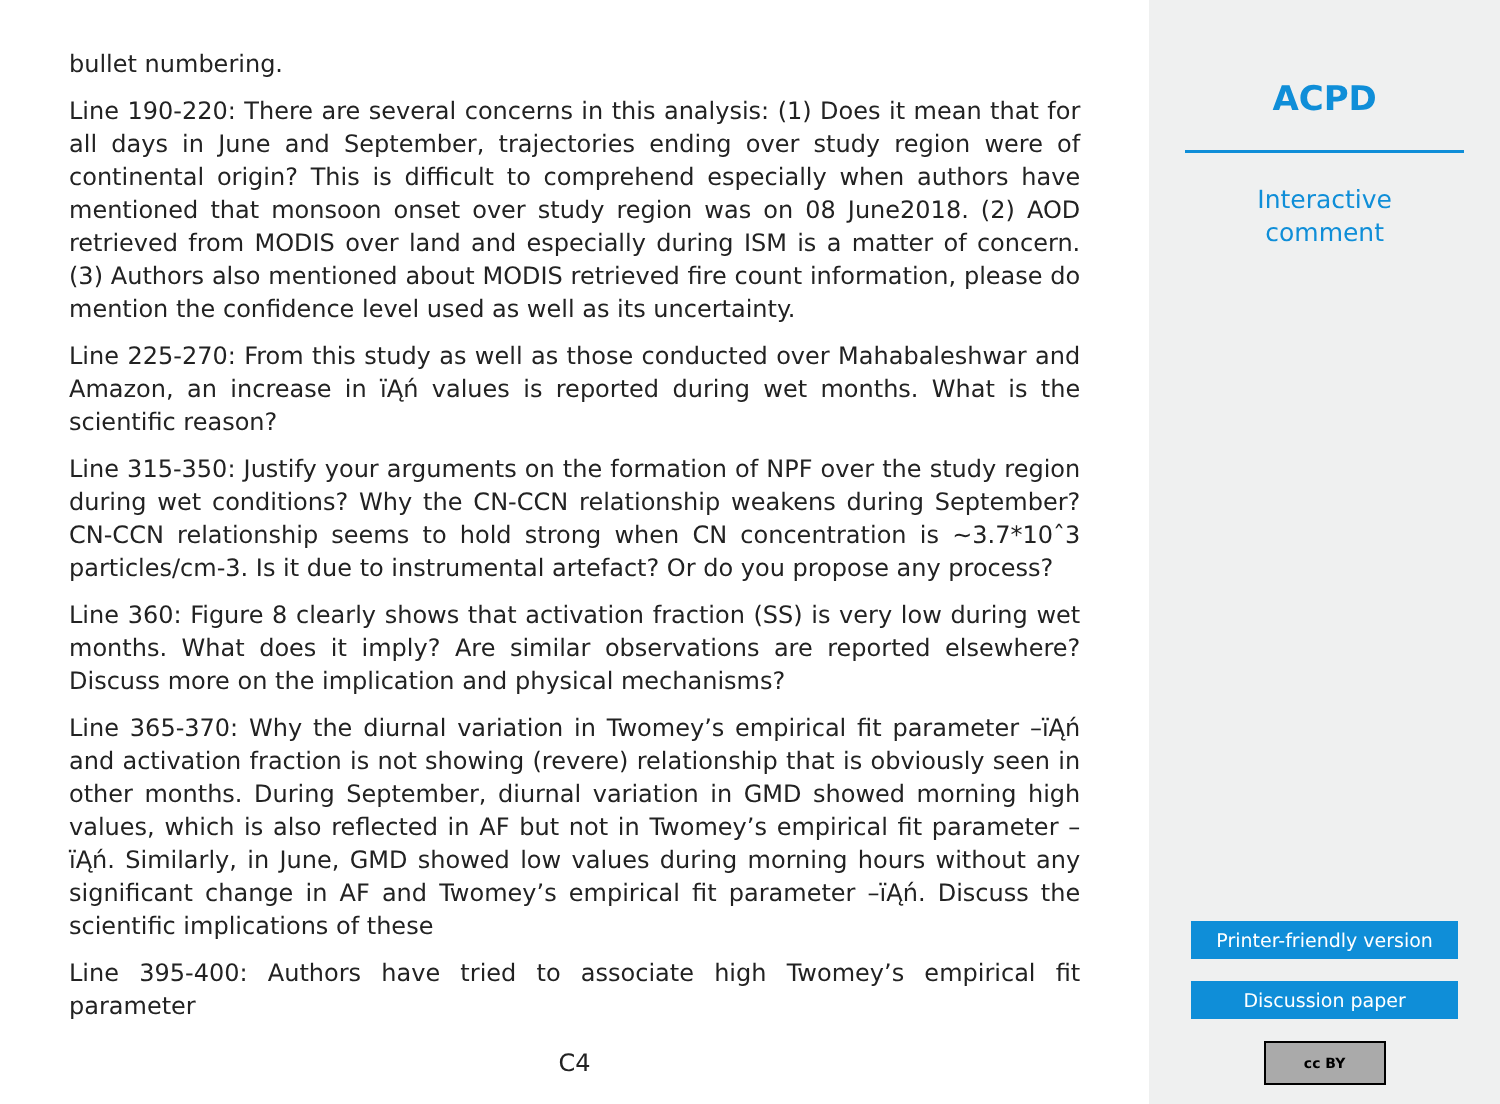bullet numbering.
Line 190-220: There are several concerns in this analysis: (1) Does it mean that for all days in June and September, trajectories ending over study region were of continental origin? This is difficult to comprehend especially when authors have mentioned that monsoon onset over study region was on 08 June2018. (2) AOD retrieved from MODIS over land and especially during ISM is a matter of concern. (3) Authors also mentioned about MODIS retrieved fire count information, please do mention the confidence level used as well as its uncertainty.
Line 225-270: From this study as well as those conducted over Mahabaleshwar and Amazon, an increase in ïĄń values is reported during wet months. What is the scientific reason?
Line 315-350: Justify your arguments on the formation of NPF over the study region during wet conditions? Why the CN-CCN relationship weakens during September? CN-CCN relationship seems to hold strong when CN concentration is ∼3.7*10ˆ3 particles/cm-3. Is it due to instrumental artefact? Or do you propose any process?
Line 360: Figure 8 clearly shows that activation fraction (SS) is very low during wet months. What does it imply? Are similar observations are reported elsewhere? Discuss more on the implication and physical mechanisms?
Line 365-370: Why the diurnal variation in Twomey’s empirical fit parameter –ïĄń and activation fraction is not showing (revere) relationship that is obviously seen in other months. During September, diurnal variation in GMD showed morning high values, which is also reflected in AF but not in Twomey’s empirical fit parameter –ïĄń. Similarly, in June, GMD showed low values during morning hours without any significant change in AF and Twomey’s empirical fit parameter –ïĄń. Discuss the scientific implications of these
Line 395-400: Authors have tried to associate high Twomey’s empirical fit parameter
C4
ACPD
Interactive
comment
Printer-friendly version
Discussion paper
cc BY